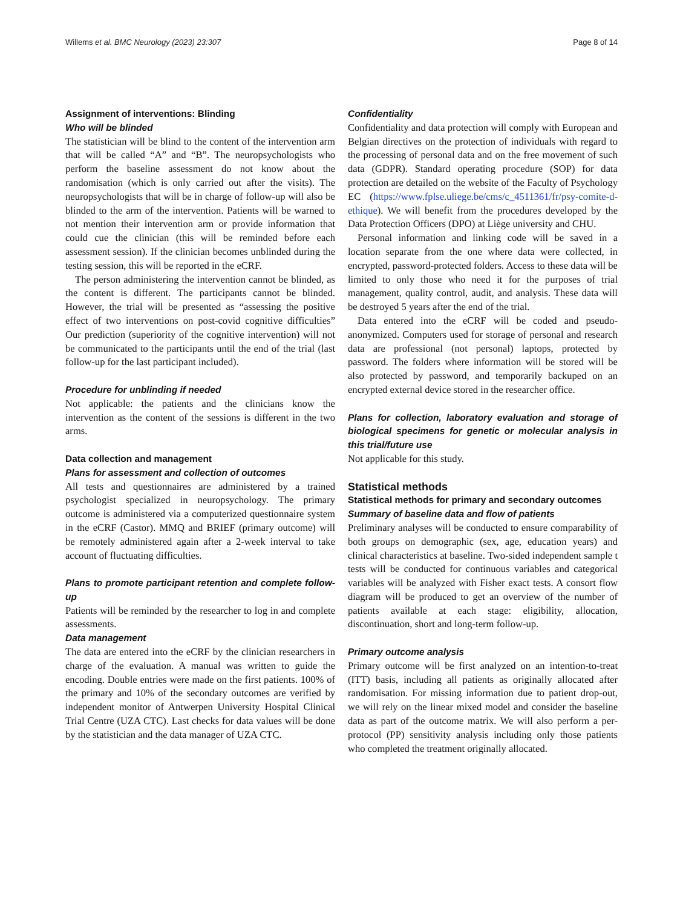Willems et al. BMC Neurology (2023) 23:307 Page 8 of 14
Assignment of interventions: Blinding
Who will be blinded
The statistician will be blind to the content of the intervention arm that will be called “A” and “B”. The neuropsychologists who perform the baseline assessment do not know about the randomisation (which is only carried out after the visits). The neuropsychologists that will be in charge of follow-up will also be blinded to the arm of the intervention. Patients will be warned to not mention their intervention arm or provide information that could cue the clinician (this will be reminded before each assessment session). If the clinician becomes unblinded during the testing session, this will be reported in the eCRF.
The person administering the intervention cannot be blinded, as the content is different. The participants cannot be blinded. However, the trial will be presented as “assessing the positive effect of two interventions on post-covid cognitive difficulties” Our prediction (superiority of the cognitive intervention) will not be communicated to the participants until the end of the trial (last follow-up for the last participant included).
Procedure for unblinding if needed
Not applicable: the patients and the clinicians know the intervention as the content of the sessions is different in the two arms.
Data collection and management
Plans for assessment and collection of outcomes
All tests and questionnaires are administered by a trained psychologist specialized in neuropsychology. The primary outcome is administered via a computerized questionnaire system in the eCRF (Castor). MMQ and BRIEF (primary outcome) will be remotely administered again after a 2-week interval to take account of fluctuating difficulties.
Plans to promote participant retention and complete follow-up
Patients will be reminded by the researcher to log in and complete assessments.
Data management
The data are entered into the eCRF by the clinician researchers in charge of the evaluation. A manual was written to guide the encoding. Double entries were made on the first patients. 100% of the primary and 10% of the secondary outcomes are verified by independent monitor of Antwerpen University Hospital Clinical Trial Centre (UZA CTC). Last checks for data values will be done by the statistician and the data manager of UZA CTC.
Confidentiality
Confidentiality and data protection will comply with European and Belgian directives on the protection of individuals with regard to the processing of personal data and on the free movement of such data (GDPR). Standard operating procedure (SOP) for data protection are detailed on the website of the Faculty of Psychology EC (https://www.fplse.uliege.be/cms/c_4511361/fr/psy-comite-d-ethique). We will benefit from the procedures developed by the Data Protection Officers (DPO) at Liège university and CHU.
Personal information and linking code will be saved in a location separate from the one where data were collected, in encrypted, password-protected folders. Access to these data will be limited to only those who need it for the purposes of trial management, quality control, audit, and analysis. These data will be destroyed 5 years after the end of the trial.
Data entered into the eCRF will be coded and pseudo-anonymized. Computers used for storage of personal and research data are professional (not personal) laptops, protected by password. The folders where information will be stored will be also protected by password, and temporarily backuped on an encrypted external device stored in the researcher office.
Plans for collection, laboratory evaluation and storage of biological specimens for genetic or molecular analysis in this trial/future use
Not applicable for this study.
Statistical methods
Statistical methods for primary and secondary outcomes
Summary of baseline data and flow of patients
Preliminary analyses will be conducted to ensure comparability of both groups on demographic (sex, age, education years) and clinical characteristics at baseline. Two-sided independent sample t tests will be conducted for continuous variables and categorical variables will be analyzed with Fisher exact tests. A consort flow diagram will be produced to get an overview of the number of patients available at each stage: eligibility, allocation, discontinuation, short and long-term follow-up.
Primary outcome analysis
Primary outcome will be first analyzed on an intention-to-treat (ITT) basis, including all patients as originally allocated after randomisation. For missing information due to patient drop-out, we will rely on the linear mixed model and consider the baseline data as part of the outcome matrix. We will also perform a per-protocol (PP) sensitivity analysis including only those patients who completed the treatment originally allocated.